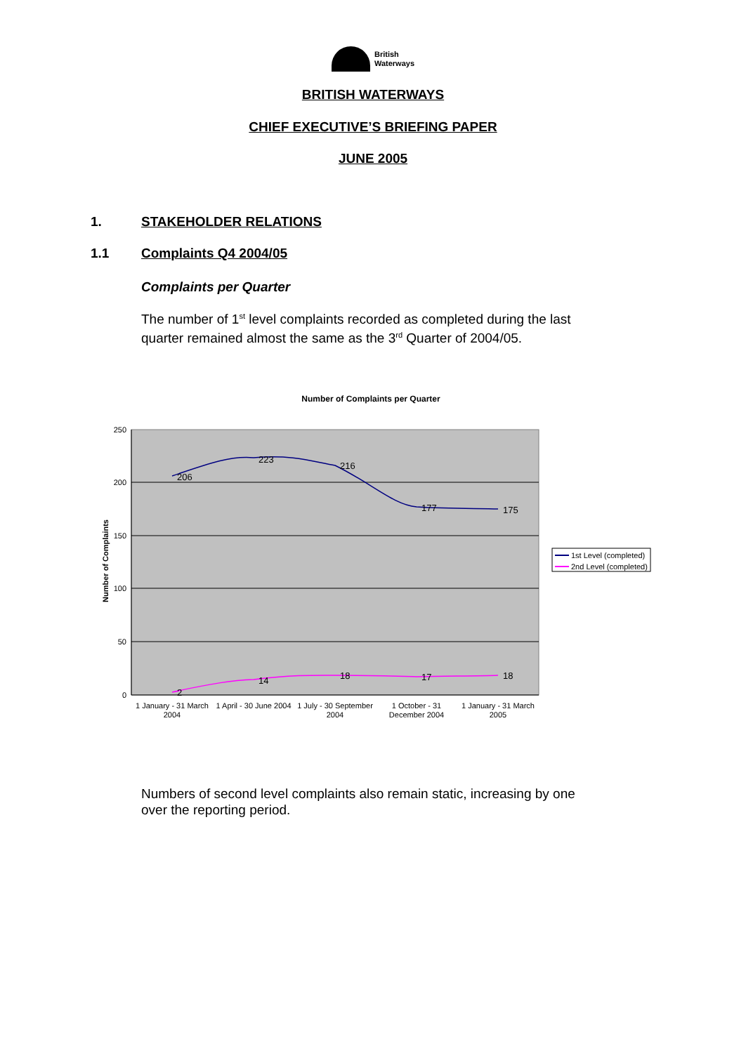British
Waterways
BRITISH WATERWAYS
CHIEF EXECUTIVE’S BRIEFING PAPER
JUNE 2005
1. STAKEHOLDER RELATIONS
1.1 Complaints Q4 2004/05
Complaints per Quarter
The number of 1<sup>st</sup> level complaints recorded as completed during the last quarter remained almost the same as the 3<sup>rd</sup> Quarter of 2004/05.
Number of Complaints per Quarter
250
200
150
100
50
0
Number of Complaints
206
223
216
177
175
2
14
18
17
18
1 January - 31 March
2004
1 April - 30 June 2004
1 July - 30 September
2004
1 October - 31
December 2004
1 January - 31 March
2005
1st Level (completed)
2nd Level (completed)
Numbers of second level complaints also remain static, increasing by one over the reporting period.